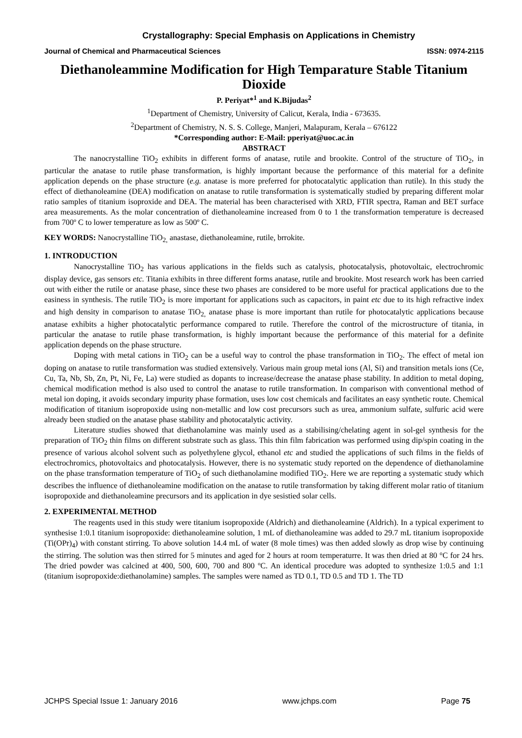Crystallography: Special Emphasis on Applications in Chemistry
Journal of Chemical and Pharmaceutical Sciences ISSN: 0974-2115
Diethanoleammine Modification for High Temparature Stable Titanium Dioxide
P. Periyat*<sup>1</sup> and K.Bijudas<sup>2</sup>
<sup>1</sup> Department of Chemistry, University of Calicut, Kerala, India - 673635.
<sup>2</sup> Department of Chemistry, N. S. S. College, Manjeri, Malapuram, Kerala – 676122
*Corresponding author: E-Mail: pperiyat@uoc.ac.in
ABSTRACT
The nanocrystalline TiO<sub>2</sub> exhibits in different forms of anatase, rutile and brookite. Control of the structure of TiO<sub>2</sub>, in particular the anatase to rutile phase transformation, is highly important because the performance of this material for a definite application depends on the phase structure (e.g. anatase is more preferred for photocatalytic application than rutile). In this study the effect of diethanoleamine (DEA) modification on anatase to rutile transformation is systematically studied by preparing different molar ratio samples of titanium isoproxide and DEA. The material has been characterised with XRD, FTIR spectra, Raman and BET surface area measurements. As the molar concentration of diethanoleamine increased from 0 to 1 the transformation temperature is decreased from 700º C to lower temperature as low as 500º C.
KEY WORDS: Nanocrystalline TiO<sub>2,</sub> anastase, diethanoleamine, rutile, brrokite.
1. INTRODUCTION
Nanocrystalline TiO<sub>2</sub> has various applications in the fields such as catalysis, photocatalysis, photovoltaic, electrochromic display device, gas sensors etc. Titania exhibits in three different forms anatase, rutile and brookite. Most research work has been carried out with either the rutile or anatase phase, since these two phases are considered to be more useful for practical applications due to the easiness in synthesis. The rutile TiO<sub>2</sub> is more important for applications such as capacitors, in paint etc due to its high refractive index and high density in comparison to anatase TiO<sub>2,</sub> anatase phase is more important than rutile for photocatalytic applications because anatase exhibits a higher photocatalytic performance compared to rutile. Therefore the control of the microstructure of titania, in particular the anatase to rutile phase transformation, is highly important because the performance of this material for a definite application depends on the phase structure.
Doping with metal cations in TiO<sub>2</sub> can be a useful way to control the phase transformation in TiO<sub>2</sub>. The effect of metal ion doping on anatase to rutile transformation was studied extensively. Various main group metal ions (Al, Si) and transition metals ions (Ce, Cu, Ta, Nb, Sb, Zn, Pt, Ni, Fe, La) were studied as dopants to increase/decrease the anatase phase stability. In addition to metal doping, chemical modification method is also used to control the anatase to rutile transformation. In comparison with conventional method of metal ion doping, it avoids secondary impurity phase formation, uses low cost chemicals and facilitates an easy synthetic route. Chemical modification of titanium isopropoxide using non-metallic and low cost precursors such as urea, ammonium sulfate, sulfuric acid were already been studied on the anatase phase stability and photocatalytic activity.
Literature studies showed that diethanolamine was mainly used as a stabilising/chelating agent in sol-gel synthesis for the preparation of TiO<sub>2</sub> thin films on different substrate such as glass. This thin film fabrication was performed using dip/spin coating in the presence of various alcohol solvent such as polyethylene glycol, ethanol etc and studied the applications of such films in the fields of electrochromics, photovoltaics and photocatalysis. However, there is no systematic study reported on the dependence of diethanolamine on the phase transformation temperature of TiO<sub>2</sub> of such diethanolamine modified TiO<sub>2</sub>. Here we are reporting a systematic study which describes the influence of diethanoleamine modification on the anatase to rutile transformation by taking different molar ratio of titanium isopropoxide and diethanoleamine precursors and its application in dye sesistied solar cells.
2. EXPERIMENTAL METHOD
The reagents used in this study were titanium isopropoxide (Aldrich) and diethanoleamine (Aldrich). In a typical experiment to synthesise 1:0.1 titanium isopropoxide: diethanoleamine solution, 1 mL of diethanoleamine was added to 29.7 mL titanium isopropoxide (Ti(OPr)<sub>4</sub>) with constant stirring. To above solution 14.4 mL of water (8 mole times) was then added slowly as drop wise by continuing the stirring. The solution was then stirred for 5 minutes and aged for 2 hours at room temperaturre. It was then dried at 80 °C for 24 hrs. The dried powder was calcined at 400, 500, 600, 700 and 800 ºC. An identical procedure was adopted to synthesize 1:0.5 and 1:1 (titanium isopropoxide:diethanolamine) samples. The samples were named as TD 0.1, TD 0.5 and TD 1. The TD
JCHPS Special Issue 1: January 2016 www.jchps.com Page 75